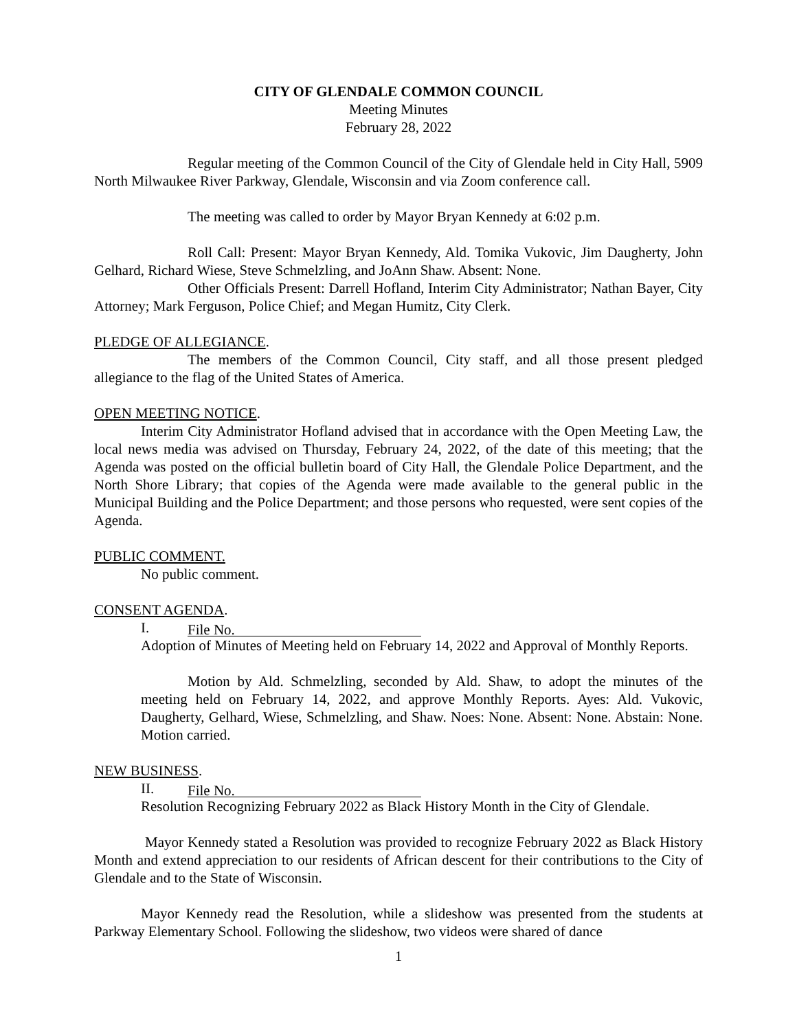CITY OF GLENDALE COMMON COUNCIL
Meeting Minutes
February 28, 2022
Regular meeting of the Common Council of the City of Glendale held in City Hall, 5909 North Milwaukee River Parkway, Glendale, Wisconsin and via Zoom conference call.
The meeting was called to order by Mayor Bryan Kennedy at 6:02 p.m.
Roll Call: Present: Mayor Bryan Kennedy, Ald. Tomika Vukovic, Jim Daugherty, John Gelhard, Richard Wiese, Steve Schmelzling, and JoAnn Shaw. Absent: None.
Other Officials Present: Darrell Hofland, Interim City Administrator; Nathan Bayer, City Attorney; Mark Ferguson, Police Chief; and Megan Humitz, City Clerk.
PLEDGE OF ALLEGIANCE.
The members of the Common Council, City staff, and all those present pledged allegiance to the flag of the United States of America.
OPEN MEETING NOTICE.
Interim City Administrator Hofland advised that in accordance with the Open Meeting Law, the local news media was advised on Thursday, February 24, 2022, of the date of this meeting; that the Agenda was posted on the official bulletin board of City Hall, the Glendale Police Department, and the North Shore Library; that copies of the Agenda were made available to the general public in the Municipal Building and the Police Department; and those persons who requested, were sent copies of the Agenda.
PUBLIC COMMENT.
No public comment.
CONSENT AGENDA.
I. File No.
Adoption of Minutes of Meeting held on February 14, 2022 and Approval of Monthly Reports.
Motion by Ald. Schmelzling, seconded by Ald. Shaw, to adopt the minutes of the meeting held on February 14, 2022, and approve Monthly Reports. Ayes: Ald. Vukovic, Daugherty, Gelhard, Wiese, Schmelzling, and Shaw. Noes: None. Absent: None. Abstain: None. Motion carried.
NEW BUSINESS.
II. File No.
Resolution Recognizing February 2022 as Black History Month in the City of Glendale.
Mayor Kennedy stated a Resolution was provided to recognize February 2022 as Black History Month and extend appreciation to our residents of African descent for their contributions to the City of Glendale and to the State of Wisconsin.
Mayor Kennedy read the Resolution, while a slideshow was presented from the students at Parkway Elementary School. Following the slideshow, two videos were shared of dance
1